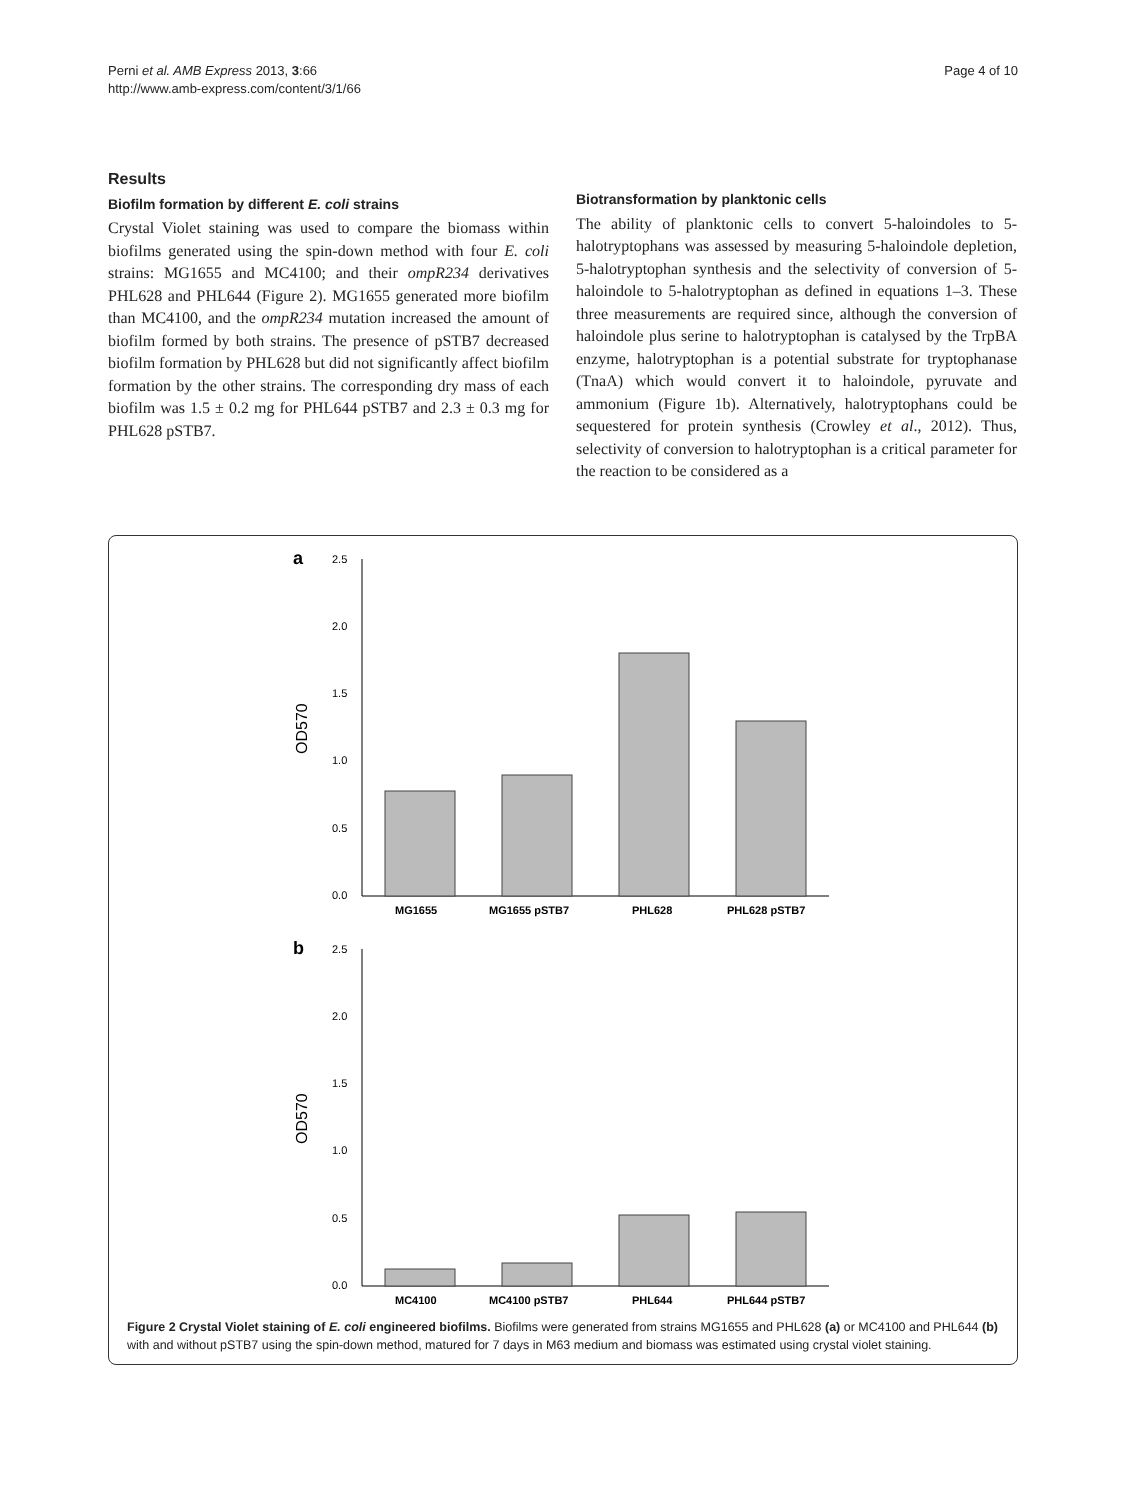Perni et al. AMB Express 2013, 3:66
http://www.amb-express.com/content/3/1/66
Page 4 of 10
Results
Biofilm formation by different E. coli strains
Crystal Violet staining was used to compare the biomass within biofilms generated using the spin-down method with four E. coli strains: MG1655 and MC4100; and their ompR234 derivatives PHL628 and PHL644 (Figure 2). MG1655 generated more biofilm than MC4100, and the ompR234 mutation increased the amount of biofilm formed by both strains. The presence of pSTB7 decreased biofilm formation by PHL628 but did not significantly affect biofilm formation by the other strains. The corresponding dry mass of each biofilm was 1.5 ± 0.2 mg for PHL644 pSTB7 and 2.3 ± 0.3 mg for PHL628 pSTB7.
Biotransformation by planktonic cells
The ability of planktonic cells to convert 5-haloindoles to 5-halotryptophans was assessed by measuring 5-haloindole depletion, 5-halotryptophan synthesis and the selectivity of conversion of 5-haloindole to 5-halotryptophan as defined in equations 1–3. These three measurements are required since, although the conversion of haloindole plus serine to halotryptophan is catalysed by the TrpBA enzyme, halotryptophan is a potential substrate for tryptophanase (TnaA) which would convert it to haloindole, pyruvate and ammonium (Figure 1b). Alternatively, halotryptophans could be sequestered for protein synthesis (Crowley et al., 2012). Thus, selectivity of conversion to halotryptophan is a critical parameter for the reaction to be considered as a
a
2.5
2.0
1.5
1.0
0.5
0.0
OD570
MG1655
MG1655 pSTB7
PHL628
PHL628 pSTB7
b
2.5
2.0
1.5
1.0
0.5
0.0
OD570
MC4100
MC4100 pSTB7
PHL644
PHL644 pSTB7
Figure 2 Crystal Violet staining of E. coli engineered biofilms. Biofilms were generated from strains MG1655 and PHL628 (a) or MC4100 and PHL644 (b) with and without pSTB7 using the spin-down method, matured for 7 days in M63 medium and biomass was estimated using crystal violet staining.